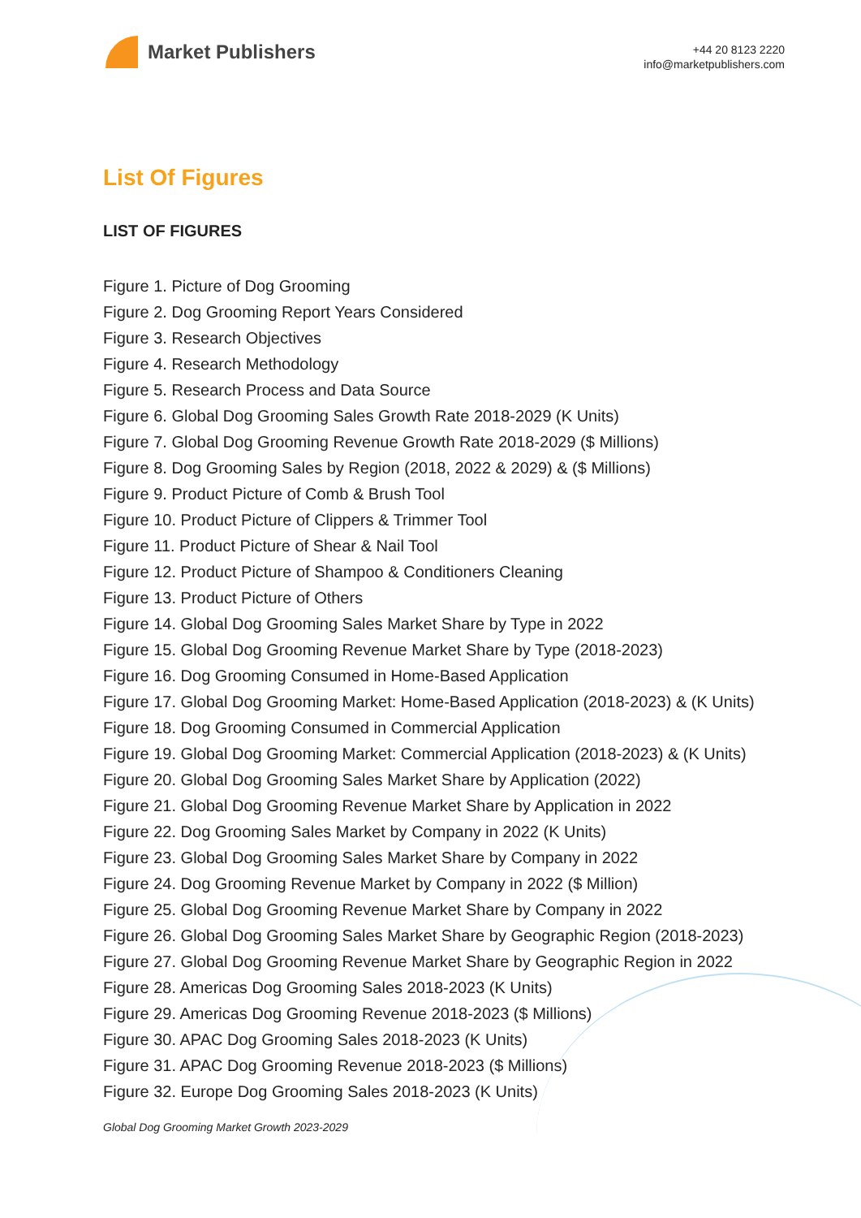Market Publishers
+44 20 8123 2220
info@marketpublishers.com
List Of Figures
LIST OF FIGURES
Figure 1. Picture of Dog Grooming
Figure 2. Dog Grooming Report Years Considered
Figure 3. Research Objectives
Figure 4. Research Methodology
Figure 5. Research Process and Data Source
Figure 6. Global Dog Grooming Sales Growth Rate 2018-2029 (K Units)
Figure 7. Global Dog Grooming Revenue Growth Rate 2018-2029 ($ Millions)
Figure 8. Dog Grooming Sales by Region (2018, 2022 & 2029) & ($ Millions)
Figure 9. Product Picture of Comb & Brush Tool
Figure 10. Product Picture of Clippers & Trimmer Tool
Figure 11. Product Picture of Shear & Nail Tool
Figure 12. Product Picture of Shampoo & Conditioners Cleaning
Figure 13. Product Picture of Others
Figure 14. Global Dog Grooming Sales Market Share by Type in 2022
Figure 15. Global Dog Grooming Revenue Market Share by Type (2018-2023)
Figure 16. Dog Grooming Consumed in Home-Based Application
Figure 17. Global Dog Grooming Market: Home-Based Application (2018-2023) & (K Units)
Figure 18. Dog Grooming Consumed in Commercial Application
Figure 19. Global Dog Grooming Market: Commercial Application (2018-2023) & (K Units)
Figure 20. Global Dog Grooming Sales Market Share by Application (2022)
Figure 21. Global Dog Grooming Revenue Market Share by Application in 2022
Figure 22. Dog Grooming Sales Market by Company in 2022 (K Units)
Figure 23. Global Dog Grooming Sales Market Share by Company in 2022
Figure 24. Dog Grooming Revenue Market by Company in 2022 ($ Million)
Figure 25. Global Dog Grooming Revenue Market Share by Company in 2022
Figure 26. Global Dog Grooming Sales Market Share by Geographic Region (2018-2023)
Figure 27. Global Dog Grooming Revenue Market Share by Geographic Region in 2022
Figure 28. Americas Dog Grooming Sales 2018-2023 (K Units)
Figure 29. Americas Dog Grooming Revenue 2018-2023 ($ Millions)
Figure 30. APAC Dog Grooming Sales 2018-2023 (K Units)
Figure 31. APAC Dog Grooming Revenue 2018-2023 ($ Millions)
Figure 32. Europe Dog Grooming Sales 2018-2023 (K Units)
Global Dog Grooming Market Growth 2023-2029